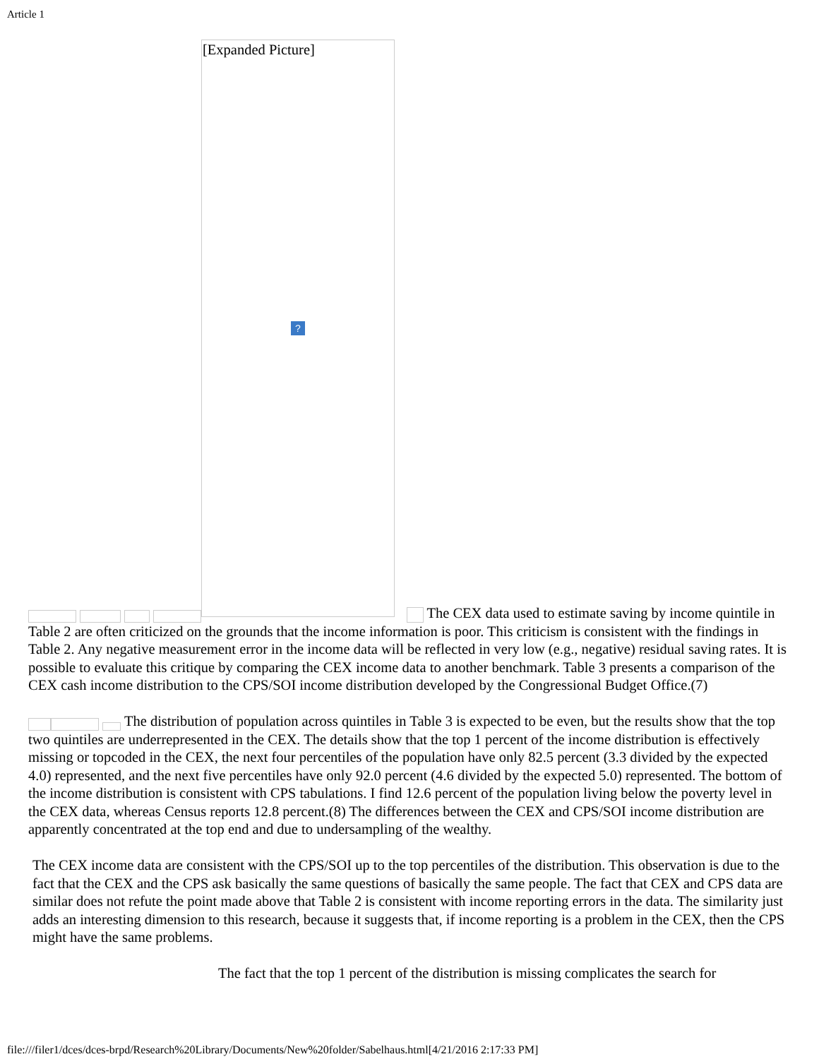Article 1
[Expanded Picture]
?
The CEX data used to estimate saving by income quintile in Table 2 are often criticized on the grounds that the income information is poor. This criticism is consistent with the findings in Table 2. Any negative measurement error in the income data will be reflected in very low (e.g., negative) residual saving rates. It is possible to evaluate this critique by comparing the CEX income data to another benchmark. Table 3 presents a comparison of the CEX cash income distribution to the CPS/SOI income distribution developed by the Congressional Budget Office.(7)
The distribution of population across quintiles in Table 3 is expected to be even, but the results show that the top two quintiles are underrepresented in the CEX. The details show that the top 1 percent of the income distribution is effectively missing or topcoded in the CEX, the next four percentiles of the population have only 82.5 percent (3.3 divided by the expected 4.0) represented, and the next five percentiles have only 92.0 percent (4.6 divided by the expected 5.0) represented. The bottom of the income distribution is consistent with CPS tabulations. I find 12.6 percent of the population living below the poverty level in the CEX data, whereas Census reports 12.8 percent.(8) The differences between the CEX and CPS/SOI income distribution are apparently concentrated at the top end and due to undersampling of the wealthy.
The CEX income data are consistent with the CPS/SOI up to the top percentiles of the distribution. This observation is due to the fact that the CEX and the CPS ask basically the same questions of basically the same people. The fact that CEX and CPS data are similar does not refute the point made above that Table 2 is consistent with income reporting errors in the data. The similarity just adds an interesting dimension to this research, because it suggests that, if income reporting is a problem in the CEX, then the CPS might have the same problems.
The fact that the top 1 percent of the distribution is missing complicates the search for
file:///filer1/dces/dces-brpd/Research%20Library/Documents/New%20folder/Sabelhaus.html[4/21/2016 2:17:33 PM]